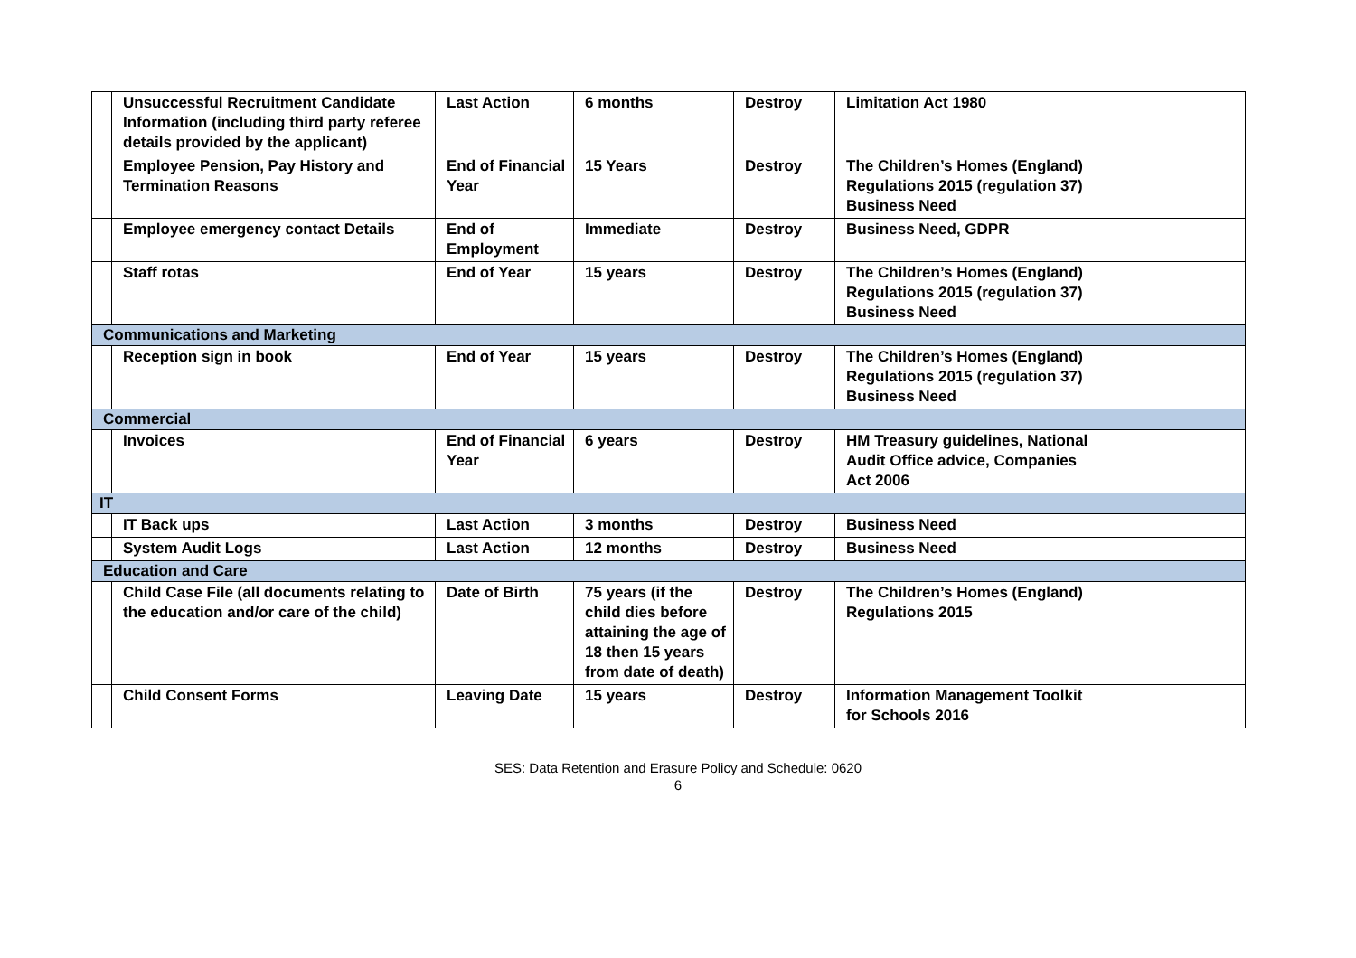| | Unsuccessful Recruitment Candidate Information (including third party referee details provided by the applicant) | Last Action | 6 months | Destroy | Limitation Act 1980 | |
| | Employee Pension, Pay History and Termination Reasons | End of Financial Year | 15 Years | Destroy | The Children’s Homes (England) Regulations 2015 (regulation 37) Business Need | |
| | Employee emergency contact Details | End of Employment | Immediate | Destroy | Business Need, GDPR | |
| | Staff rotas | End of Year | 15 years | Destroy | The Children’s Homes (England) Regulations 2015 (regulation 37) Business Need | |
| Communications and Marketing | | | | | | |
| | Reception sign in book | End of Year | 15 years | Destroy | The Children’s Homes (England) Regulations 2015 (regulation 37) Business Need | |
| Commercial | | | | | | |
| | Invoices | End of Financial Year | 6 years | Destroy | HM Treasury guidelines, National Audit Office advice, Companies Act 2006 | |
| IT | | | | | | |
| | IT Back ups | Last Action | 3 months | Destroy | Business Need | |
| | System Audit Logs | Last Action | 12 months | Destroy | Business Need | |
| Education and Care | | | | | | |
| | Child Case File (all documents relating to the education and/or care of the child) | Date of Birth | 75 years (if the child dies before attaining the age of 18 then 15 years from date of death) | Destroy | The Children’s Homes (England) Regulations 2015 | |
| | Child Consent Forms | Leaving Date | 15 years | Destroy | Information Management Toolkit for Schools 2016 | |
SES: Data Retention and Erasure Policy and Schedule: 0620
6